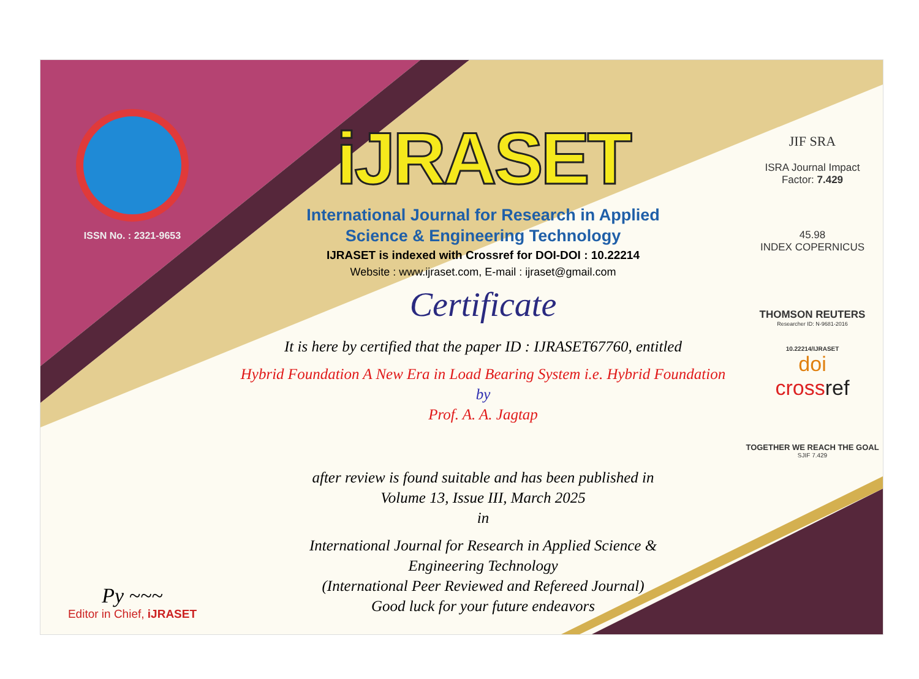ISSN No. : 2321-9653
Py ~~~
Editor in Chief, iJRASET
iJRASET
International Journal for Research in Applied
Science & Engineering Technology
IJRASET is indexed with Crossref for DOI-DOI : 10.22214
Website : www.ijraset.com, E-mail : ijraset@gmail.com
Certificate
It is here by certified that the paper ID : IJRASET67760, entitled
Hybrid Foundation A New Era in Load Bearing System i.e. Hybrid Foundation
by
Prof. A. A. Jagtap
after review is found suitable and has been published in
Volume 13, Issue III, March 2025
in
International Journal for Research in Applied Science &
Engineering Technology
(International Peer Reviewed and Refereed Journal)
Good luck for your future endeavors
JIF SRA
ISRA Journal Impact
Factor: 7.429
45.98
INDEX COPERNICUS
THOMSON REUTERS
Researcher ID: N-9681-2016
10.22214/IJRASET
doi
crossref
TOGETHER WE REACH THE GOAL
SJIF 7.429